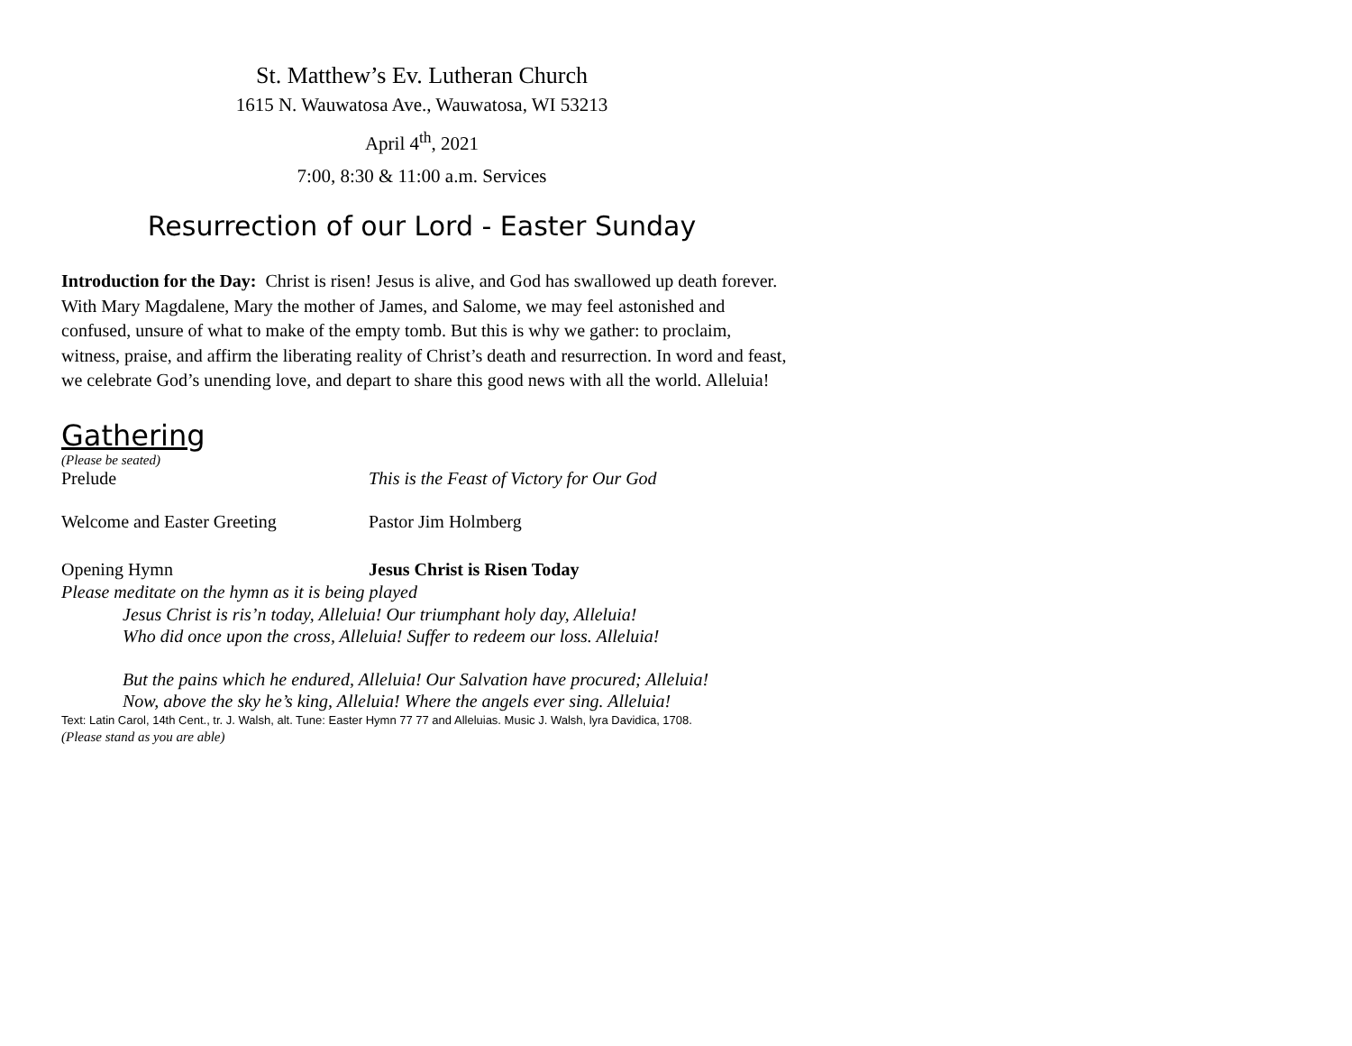St. Matthew’s Ev. Lutheran Church
1615 N. Wauwatosa Ave., Wauwatosa, WI 53213
April 4<sup>th</sup>, 2021
7:00, 8:30 & 11:00 a.m. Services
Resurrection of our Lord - Easter Sunday
Introduction for the Day: Christ is risen! Jesus is alive, and God has swallowed up death forever. With Mary Magdalene, Mary the mother of James, and Salome, we may feel astonished and confused, unsure of what to make of the empty tomb. But this is why we gather: to proclaim, witness, praise, and affirm the liberating reality of Christ’s death and resurrection. In word and feast, we celebrate God’s unending love, and depart to share this good news with all the world. Alleluia!
Gathering
(Please be seated)
Prelude This is the Feast of Victory for Our God
Welcome and Easter Greeting Pastor Jim Holmberg
Opening Hymn Jesus Christ is Risen Today
Please meditate on the hymn as it is being played
Jesus Christ is ris’n today, Alleluia! Our triumphant holy day, Alleluia!
Who did once upon the cross, Alleluia! Suffer to redeem our loss. Alleluia!
But the pains which he endured, Alleluia! Our Salvation have procured; Alleluia!
Now, above the sky he’s king, Alleluia! Where the angels ever sing. Alleluia!
Text: Latin Carol, 14th Cent., tr. J. Walsh, alt. Tune: Easter Hymn 77 77 and Alleluias. Music J. Walsh, lyra Davidica, 1708.
(Please stand as you are able)